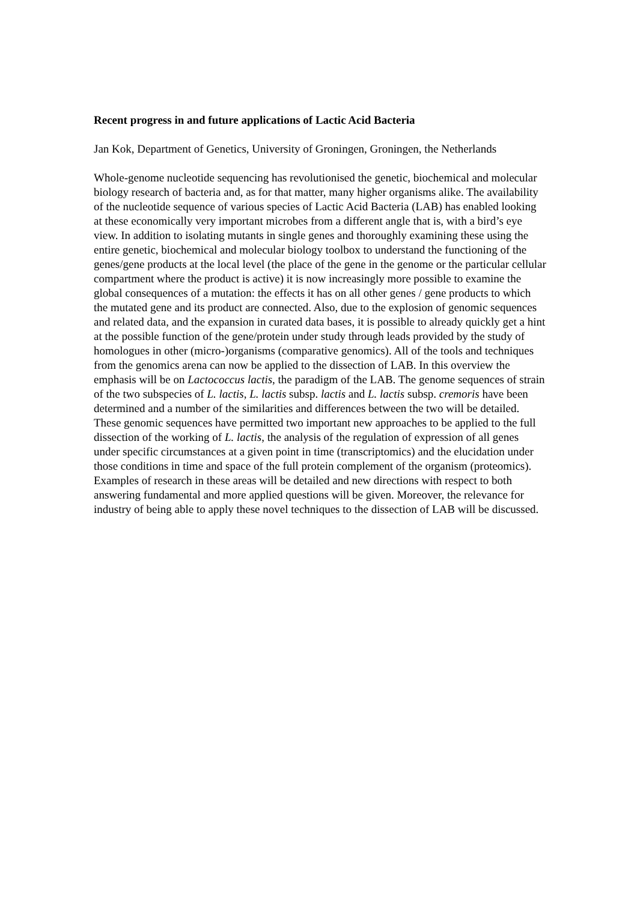Recent progress in and future applications of Lactic Acid Bacteria
Jan Kok, Department of Genetics, University of Groningen, Groningen, the Netherlands
Whole-genome nucleotide sequencing has revolutionised the genetic, biochemical and molecular biology research of bacteria and, as for that matter, many higher organisms alike. The availability of the nucleotide sequence of various species of Lactic Acid Bacteria (LAB) has enabled looking at these economically very important microbes from a different angle that is, with a bird’s eye view. In addition to isolating mutants in single genes and thoroughly examining these using the entire genetic, biochemical and molecular biology toolbox to understand the functioning of the genes/gene products at the local level (the place of the gene in the genome or the particular cellular compartment where the product is active) it is now increasingly more possible to examine the global consequences of a mutation: the effects it has on all other genes / gene products to which the mutated gene and its product are connected. Also, due to the explosion of genomic sequences and related data, and the expansion in curated data bases, it is possible to already quickly get a hint at the possible function of the gene/protein under study through leads provided by the study of homologues in other (micro-)organisms (comparative genomics). All of the tools and techniques from the genomics arena can now be applied to the dissection of LAB. In this overview the emphasis will be on Lactococcus lactis, the paradigm of the LAB. The genome sequences of strain of the two subspecies of L. lactis, L. lactis subsp. lactis and L. lactis subsp. cremoris have been determined and a number of the similarities and differences between the two will be detailed. These genomic sequences have permitted two important new approaches to be applied to the full dissection of the working of L. lactis, the analysis of the regulation of expression of all genes under specific circumstances at a given point in time (transcriptomics) and the elucidation under those conditions in time and space of the full protein complement of the organism (proteomics). Examples of research in these areas will be detailed and new directions with respect to both answering fundamental and more applied questions will be given. Moreover, the relevance for industry of being able to apply these novel techniques to the dissection of LAB will be discussed.